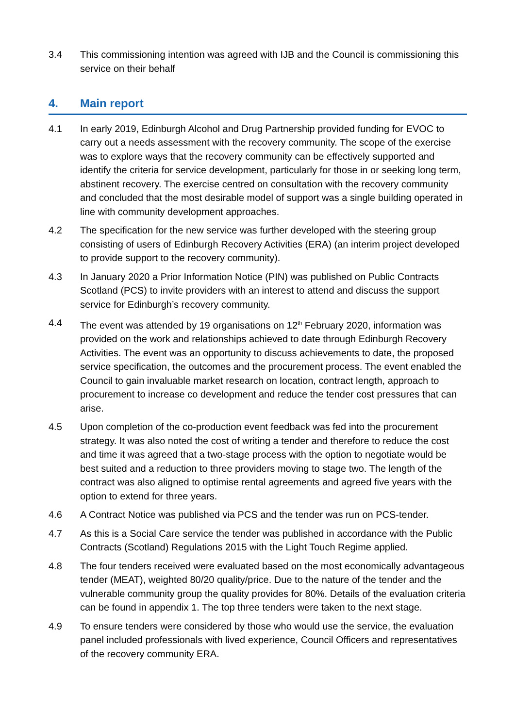3.4 This commissioning intention was agreed with IJB and the Council is commissioning this service on their behalf
4. Main report
4.1 In early 2019, Edinburgh Alcohol and Drug Partnership provided funding for EVOC to carry out a needs assessment with the recovery community. The scope of the exercise was to explore ways that the recovery community can be effectively supported and identify the criteria for service development, particularly for those in or seeking long term, abstinent recovery. The exercise centred on consultation with the recovery community and concluded that the most desirable model of support was a single building operated in line with community development approaches.
4.2 The specification for the new service was further developed with the steering group consisting of users of Edinburgh Recovery Activities (ERA) (an interim project developed to provide support to the recovery community).
4.3 In January 2020 a Prior Information Notice (PIN) was published on Public Contracts Scotland (PCS) to invite providers with an interest to attend and discuss the support service for Edinburgh’s recovery community.
4.4 The event was attended by 19 organisations on 12<sup>th</sup> February 2020, information was provided on the work and relationships achieved to date through Edinburgh Recovery Activities. The event was an opportunity to discuss achievements to date, the proposed service specification, the outcomes and the procurement process. The event enabled the Council to gain invaluable market research on location, contract length, approach to procurement to increase co development and reduce the tender cost pressures that can arise.
4.5 Upon completion of the co-production event feedback was fed into the procurement strategy. It was also noted the cost of writing a tender and therefore to reduce the cost and time it was agreed that a two-stage process with the option to negotiate would be best suited and a reduction to three providers moving to stage two. The length of the contract was also aligned to optimise rental agreements and agreed five years with the option to extend for three years.
4.6 A Contract Notice was published via PCS and the tender was run on PCS-tender.
4.7 As this is a Social Care service the tender was published in accordance with the Public Contracts (Scotland) Regulations 2015 with the Light Touch Regime applied.
4.8 The four tenders received were evaluated based on the most economically advantageous tender (MEAT), weighted 80/20 quality/price. Due to the nature of the tender and the vulnerable community group the quality provides for 80%. Details of the evaluation criteria can be found in appendix 1. The top three tenders were taken to the next stage.
4.9 To ensure tenders were considered by those who would use the service, the evaluation panel included professionals with lived experience, Council Officers and representatives of the recovery community ERA.